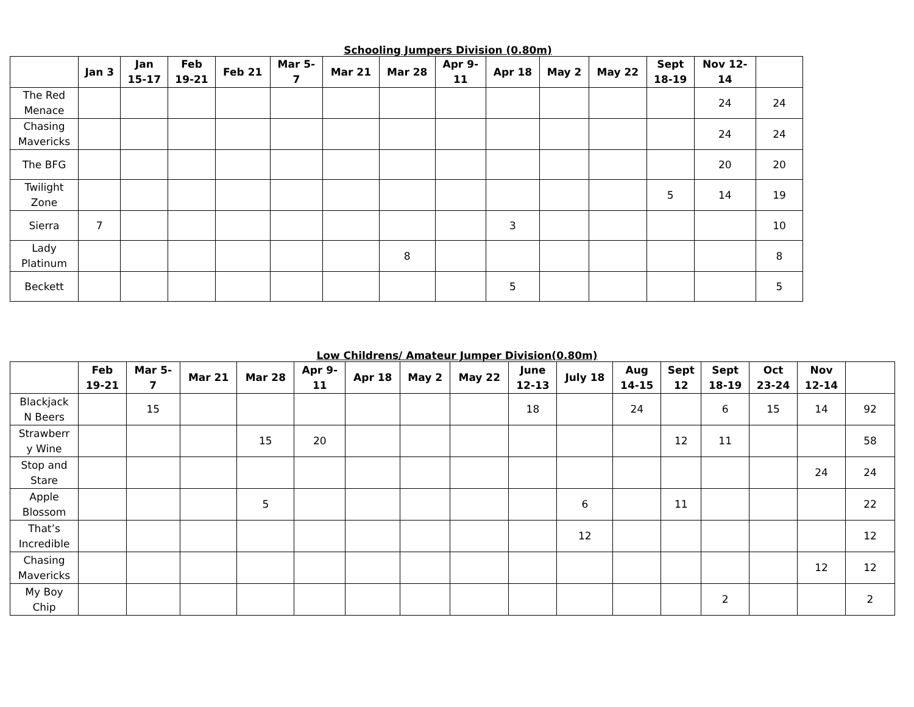Schooling Jumpers Division (0.80m)
| | Jan 3 | Jan 15-17 | Feb 19-21 | Feb 21 | Mar 5- 7 | Mar 21 | Mar 28 | Apr 9- 11 | Apr 18 | May 2 | May 22 | Sept 18-19 | Nov 12- 14 | |
| --- | --- | --- | --- | --- | --- | --- | --- | --- | --- | --- | --- | --- | --- | --- |
| The Red Menace | | | | | | | | | | | | | 24 | 24 |
| Chasing Mavericks | | | | | | | | | | | | | 24 | 24 |
| The BFG | | | | | | | | | | | | | 20 | 20 |
| Twilight Zone | | | | | | | | | | | | 5 | 14 | 19 |
| Sierra | 7 | | | | | | | | 3 | | | | | 10 |
| Lady Platinum | | | | | | | 8 | | | | | | | 8 |
| Beckett | | | | | | | | | 5 | | | | | 5 |
Low Childrens/ Amateur Jumper Division(0.80m)
| | Feb 19-21 | Mar 5- 7 | Mar 21 | Mar 28 | Apr 9- 11 | Apr 18 | May 2 | May 22 | June 12-13 | July 18 | Aug 14-15 | Sept 12 | Sept 18-19 | Oct 23-24 | Nov 12-14 | |
| --- | --- | --- | --- | --- | --- | --- | --- | --- | --- | --- | --- | --- | --- | --- | --- | --- |
| Blackjack N Beers | | 15 | | | | | | | 18 | | 24 | | 6 | 15 | 14 | 92 |
| Strawberr y Wine | | | | 15 | 20 | | | | | | | 12 | 11 | | | 58 |
| Stop and Stare | | | | | | | | | | | | | | | 24 | 24 |
| Apple Blossom | | | | 5 | | | | | | 6 | | 11 | | | | 22 |
| That’s Incredible | | | | | | | | | | 12 | | | | | | 12 |
| Chasing Mavericks | | | | | | | | | | | | | | | 12 | 12 |
| My Boy Chip | | | | | | | | | | | | | 2 | | | 2 |